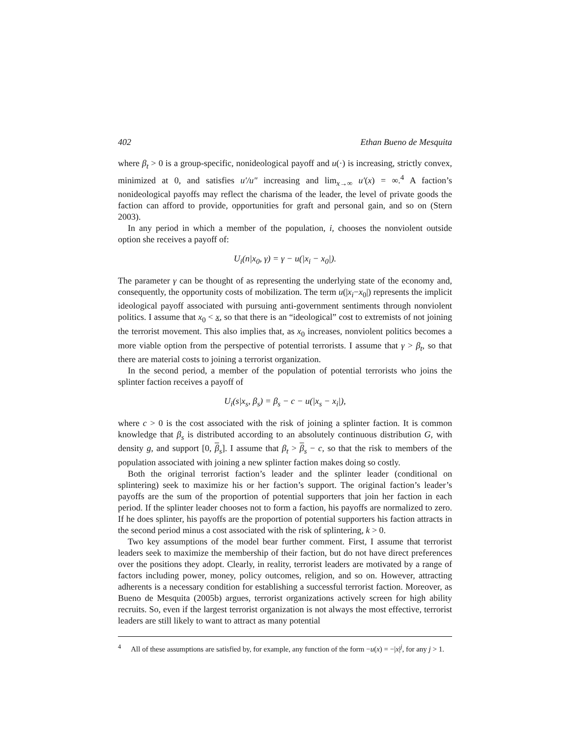402 Ethan Bueno de Mesquita
where β<sub>t</sub> > 0 is a group-specific, nonideological payoff and u(·) is increasing, strictly convex, minimized at 0, and satisfies u′/u″ increasing and lim<sub>x→∞</sub> u′(x) = ∞.<sup>4</sup> A faction’s nonideological payoffs may reflect the charisma of the leader, the level of private goods the faction can afford to provide, opportunities for graft and personal gain, and so on (Stern 2003).
In any period in which a member of the population, i, chooses the nonviolent outside option she receives a payoff of:
U<sub>i</sub>(n|x<sub>0</sub>, γ) = γ − u(|x<sub>i</sub> − x<sub>0</sub>|).
The parameter γ can be thought of as representing the underlying state of the economy and, consequently, the opportunity costs of mobilization. The term u(|x<sub>i</sub>−x<sub>0</sub>|) represents the implicit ideological payoff associated with pursuing anti-government sentiments through nonviolent politics. I assume that x<sub>0</sub> < x, so that there is an “ideological” cost to extremists of not joining the terrorist movement. This also implies that, as x<sub>0</sub> increases, nonviolent politics becomes a more viable option from the perspective of potential terrorists. I assume that γ > β<sub>t</sub>, so that there are material costs to joining a terrorist organization.
In the second period, a member of the population of potential terrorists who joins the splinter faction receives a payoff of
U<sub>i</sub>(s|x<sub>s</sub>, β<sub>s</sub>) = β<sub>s</sub> − c − u(|x<sub>s</sub> − x<sub>i</sub>|),
where c > 0 is the cost associated with the risk of joining a splinter faction. It is common knowledge that β<sub>s</sub> is distributed according to an absolutely continuous distribution G, with density g, and support [0, β<sub>s</sub>]. I assume that β<sub>t</sub> > β<sub>s</sub> − c, so that the risk to members of the population associated with joining a new splinter faction makes doing so costly.
Both the original terrorist faction’s leader and the splinter leader (conditional on splintering) seek to maximize his or her faction’s support. The original faction’s leader’s payoffs are the sum of the proportion of potential supporters that join her faction in each period. If the splinter leader chooses not to form a faction, his payoffs are normalized to zero. If he does splinter, his payoffs are the proportion of potential supporters his faction attracts in the second period minus a cost associated with the risk of splintering, k > 0.
Two key assumptions of the model bear further comment. First, I assume that terrorist leaders seek to maximize the membership of their faction, but do not have direct preferences over the positions they adopt. Clearly, in reality, terrorist leaders are motivated by a range of factors including power, money, policy outcomes, religion, and so on. However, attracting adherents is a necessary condition for establishing a successful terrorist faction. Moreover, as Bueno de Mesquita (2005b) argues, terrorist organizations actively screen for high ability recruits. So, even if the largest terrorist organization is not always the most effective, terrorist leaders are still likely to want to attract as many potential
<sup>4</sup> All of these assumptions are satisfied by, for example, any function of the form −u(x) = −|x|<sup>j</sup>, for any j > 1.